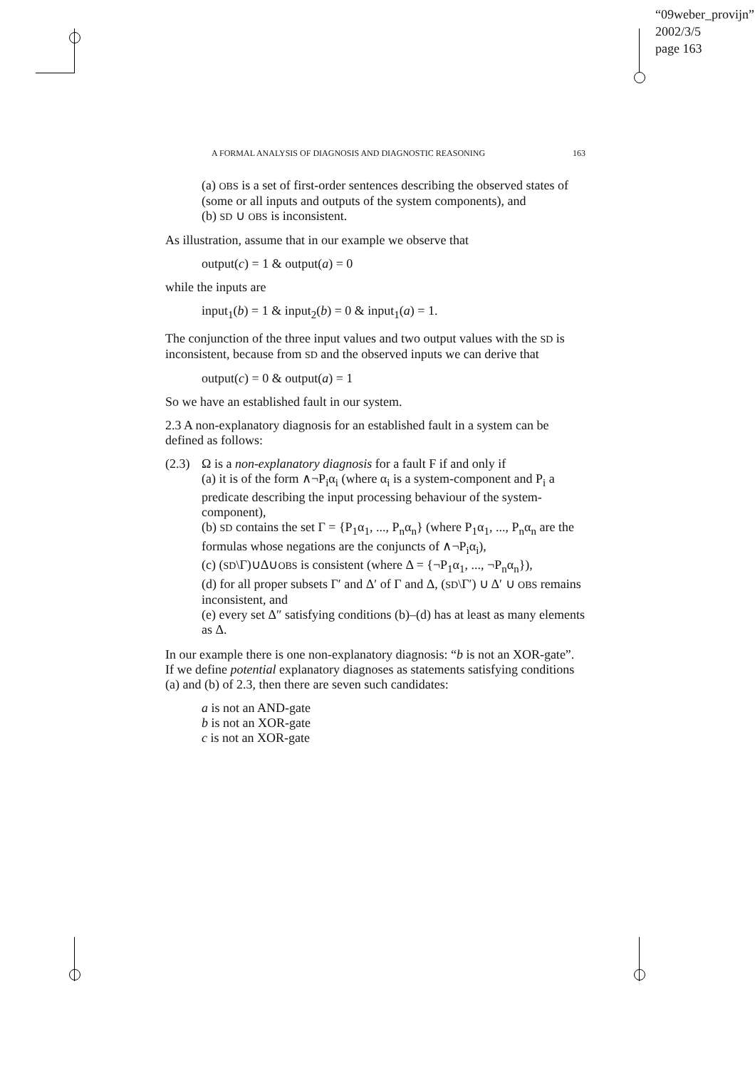“09weber_provijn”
2002/3/5
page 163
A FORMAL ANALYSIS OF DIAGNOSIS AND DIAGNOSTIC REASONING 163
(a) OBS is a set of first-order sentences describing the observed states of (some or all inputs and outputs of the system components), and
(b) SD ∪ OBS is inconsistent.
As illustration, assume that in our example we observe that
output(c) = 1 & output(a) = 0
while the inputs are
input<sub>1</sub>(b) = 1 & input<sub>2</sub>(b) = 0 & input<sub>1</sub>(a) = 1.
The conjunction of the three input values and two output values with the SD is inconsistent, because from SD and the observed inputs we can derive that
output(c) = 0 & output(a) = 1
So we have an established fault in our system.
2.3 A non-explanatory diagnosis for an established fault in a system can be defined as follows:
(2.3) Ω is a non-explanatory diagnosis for a fault F if and only if
(a) it is of the form ∧¬P<sub>i</sub>α<sub>i</sub> (where α<sub>i</sub> is a system-component and P<sub>i</sub> a predicate describing the input processing behaviour of the system-component),
(b) SD contains the set Γ = {P<sub>1</sub>α<sub>1</sub>, ..., P<sub>n</sub>α<sub>n</sub>} (where P<sub>1</sub>α<sub>1</sub>, ..., P<sub>n</sub>α<sub>n</sub> are the formulas whose negations are the conjuncts of ∧¬P<sub>i</sub>α<sub>i</sub>),
(c) (SD\Γ)∪Δ∪OBS is consistent (where Δ = {¬P<sub>1</sub>α<sub>1</sub>, ..., ¬P<sub>n</sub>α<sub>n</sub>}),
(d) for all proper subsets Γ′ and Δ′ of Γ and Δ, (SD\Γ′) ∪ Δ′ ∪ OBS remains inconsistent, and
(e) every set Δ″ satisfying conditions (b)–(d) has at least as many elements as Δ.
In our example there is one non-explanatory diagnosis: “b is not an XOR-gate”. If we define potential explanatory diagnoses as statements satisfying conditions (a) and (b) of 2.3, then there are seven such candidates:
a is not an AND-gate
b is not an XOR-gate
c is not an XOR-gate